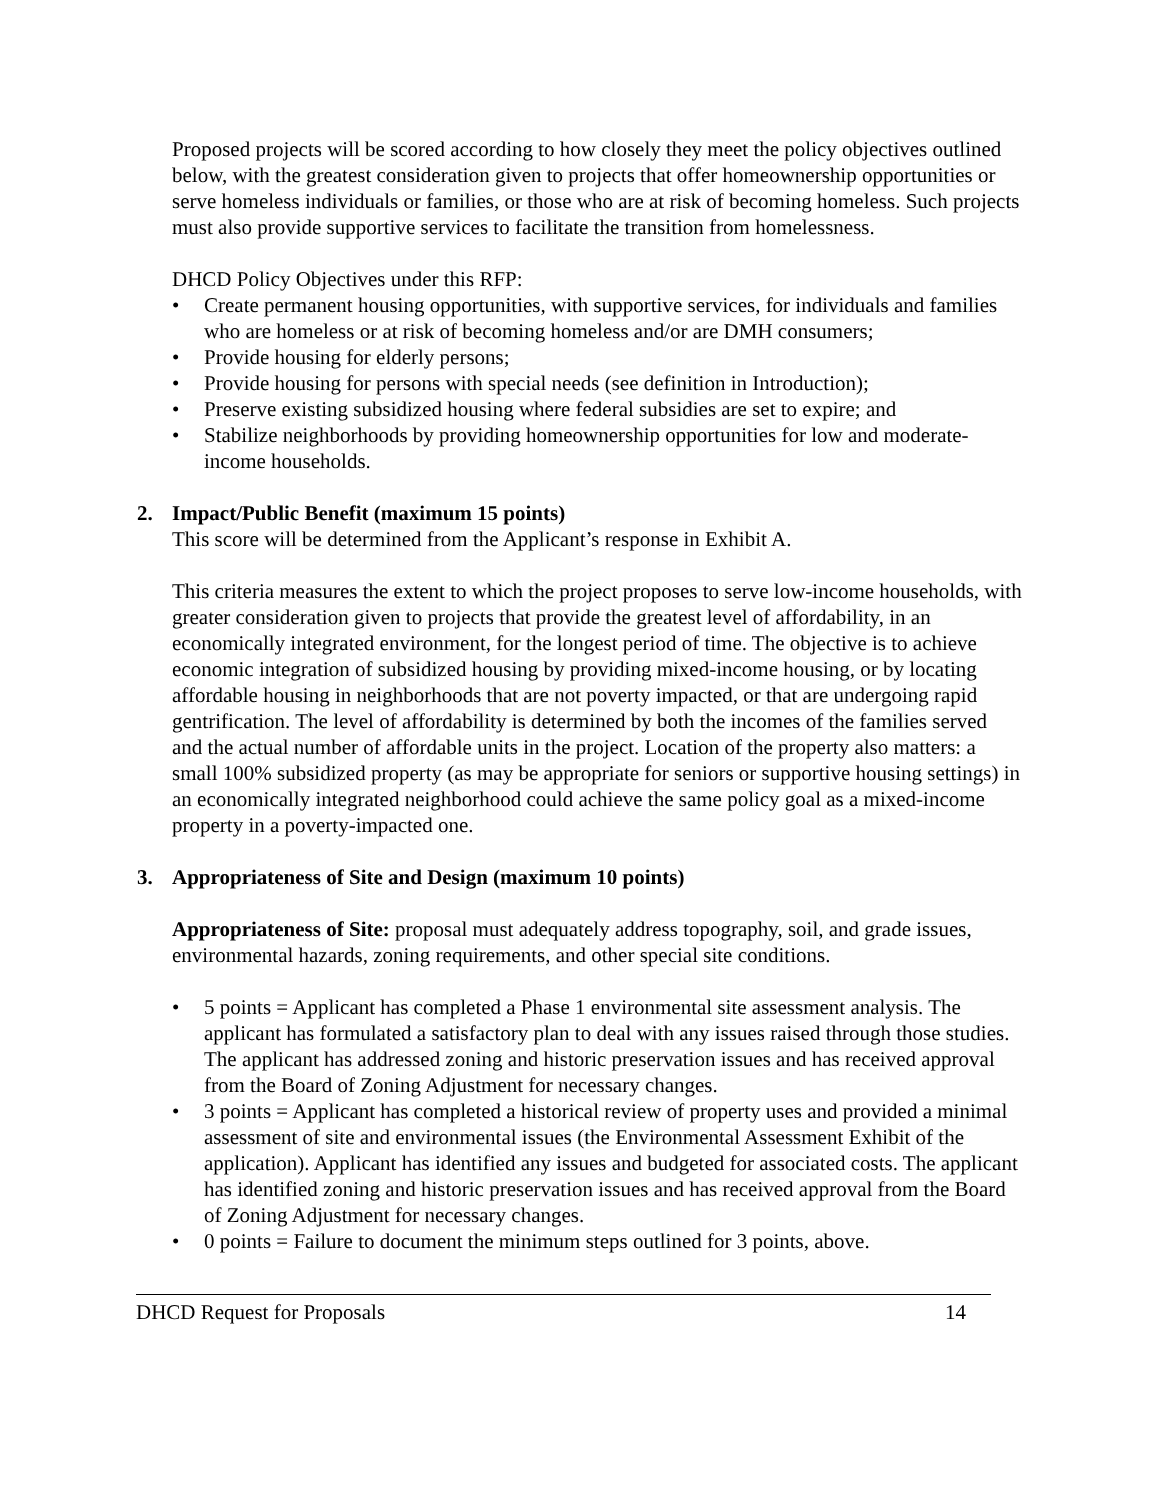Proposed projects will be scored according to how closely they meet the policy objectives outlined below, with the greatest consideration given to projects that offer homeownership opportunities or serve homeless individuals or families, or those who are at risk of becoming homeless. Such projects must also provide supportive services to facilitate the transition from homelessness.
DHCD Policy Objectives under this RFP:
• Create permanent housing opportunities, with supportive services, for individuals and families who are homeless or at risk of becoming homeless and/or are DMH consumers;
• Provide housing for elderly persons;
• Provide housing for persons with special needs (see definition in Introduction);
• Preserve existing subsidized housing where federal subsidies are set to expire; and
• Stabilize neighborhoods by providing homeownership opportunities for low and moderate-income households.
2. Impact/Public Benefit (maximum 15 points)
This score will be determined from the Applicant’s response in Exhibit A.
This criteria measures the extent to which the project proposes to serve low-income households, with greater consideration given to projects that provide the greatest level of affordability, in an economically integrated environment, for the longest period of time. The objective is to achieve economic integration of subsidized housing by providing mixed-income housing, or by locating affordable housing in neighborhoods that are not poverty impacted, or that are undergoing rapid gentrification. The level of affordability is determined by both the incomes of the families served and the actual number of affordable units in the project. Location of the property also matters: a small 100% subsidized property (as may be appropriate for seniors or supportive housing settings) in an economically integrated neighborhood could achieve the same policy goal as a mixed-income property in a poverty-impacted one.
3. Appropriateness of Site and Design (maximum 10 points)
Appropriateness of Site: proposal must adequately address topography, soil, and grade issues, environmental hazards, zoning requirements, and other special site conditions.
• 5 points = Applicant has completed a Phase 1 environmental site assessment analysis. The applicant has formulated a satisfactory plan to deal with any issues raised through those studies. The applicant has addressed zoning and historic preservation issues and has received approval from the Board of Zoning Adjustment for necessary changes.
• 3 points = Applicant has completed a historical review of property uses and provided a minimal assessment of site and environmental issues (the Environmental Assessment Exhibit of the application). Applicant has identified any issues and budgeted for associated costs. The applicant has identified zoning and historic preservation issues and has received approval from the Board of Zoning Adjustment for necessary changes.
• 0 points = Failure to document the minimum steps outlined for 3 points, above.
DHCD Request for Proposals 14